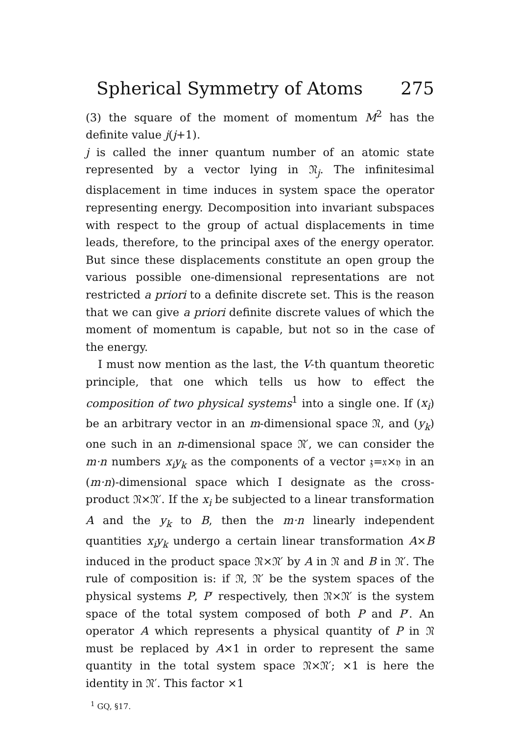Spherical Symmetry of Atoms 275
(3) the square of the moment of momentum M<sup>2</sup> has the definite value j(j+1).
j is called the inner quantum number of an atomic state represented by a vector lying in 𝔑<sub>j</sub>. The infinitesimal displacement in time induces in system space the operator representing energy. Decomposition into invariant subspaces with respect to the group of actual displacements in time leads, therefore, to the principal axes of the energy operator. But since these displacements constitute an open group the various possible one-dimensional representations are not restricted a priori to a definite discrete set. This is the reason that we can give a priori definite discrete values of which the moment of momentum is capable, but not so in the case of the energy.
I must now mention as the last, the V-th quantum theoretic principle, that one which tells us how to effect the composition of two physical systems<sup>1</sup> into a single one. If (x<sub>i</sub>) be an arbitrary vector in an m-dimensional space 𝔑, and (y<sub>k</sub>) one such in an n-dimensional space 𝔑′, we can consider the m·n numbers x<sub>i</sub>y<sub>k</sub> as the components of a vector 𝔷=𝔵×𝔶 in an (m·n)-dimensional space which I designate as the cross-product 𝔑×𝔑′. If the x<sub>i</sub> be subjected to a linear transformation A and the y<sub>k</sub> to B, then the m·n linearly independent quantities x<sub>i</sub>y<sub>k</sub> undergo a certain linear transformation A×B induced in the product space 𝔑×𝔑′ by A in 𝔑 and B in 𝔑′. The rule of composition is: if 𝔑, 𝔑′ be the system spaces of the physical systems P, P′ respectively, then 𝔑×𝔑′ is the system space of the total system composed of both P and P′. An operator A which represents a physical quantity of P in 𝔑 must be replaced by A×1 in order to represent the same quantity in the total system space 𝔑×𝔑′; ×1 is here the identity in 𝔑′. This factor ×1
<sup>1</sup> GQ, §17.